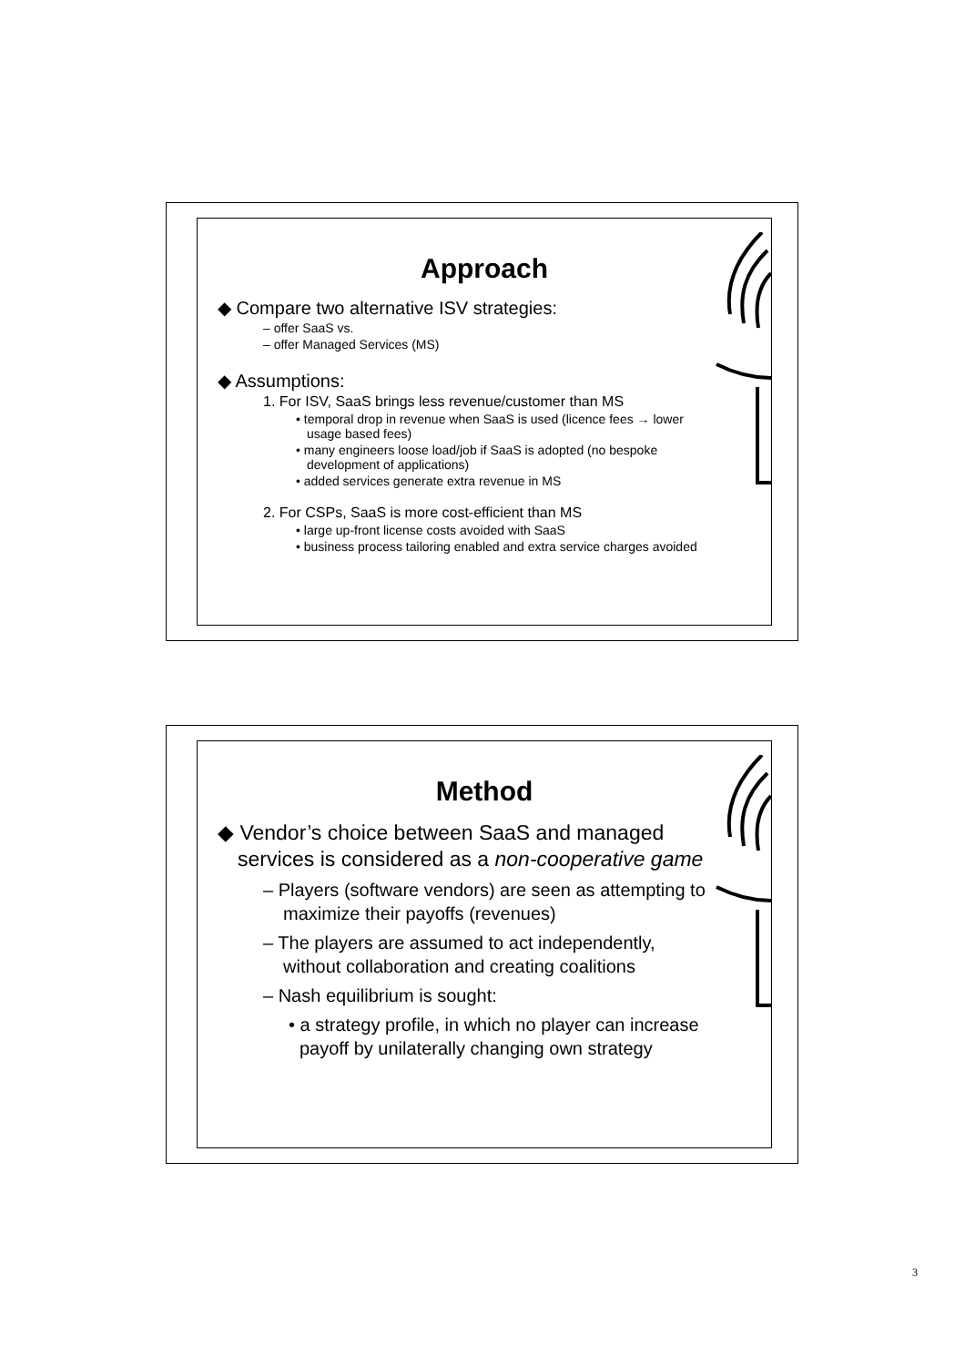Approach
◆ Compare two alternative ISV strategies:
– offer SaaS vs.
– offer Managed Services (MS)
◆ Assumptions:
1. For ISV, SaaS brings less revenue/customer than MS
• temporal drop in revenue when SaaS is used (licence fees → lower usage based fees)
• many engineers loose load/job if SaaS is adopted (no bespoke development of applications)
• added services generate extra revenue in MS
2. For CSPs, SaaS is more cost-efficient than MS
• large up-front license costs avoided with SaaS
• business process tailoring enabled and extra service charges avoided
Method
◆ Vendor’s choice between SaaS and managed services is considered as a non-cooperative game
– Players (software vendors) are seen as attempting to maximize their payoffs (revenues)
– The players are assumed to act independently, without collaboration and creating coalitions
– Nash equilibrium is sought:
• a strategy profile, in which no player can increase payoff by unilaterally changing own strategy
3